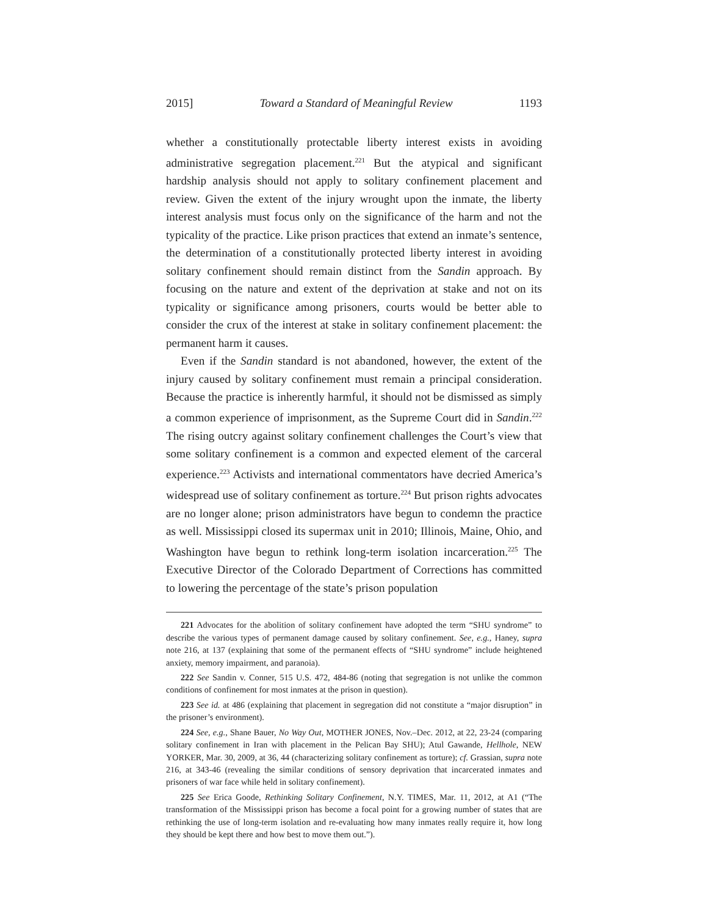2015] Toward a Standard of Meaningful Review 1193
whether a constitutionally protectable liberty interest exists in avoiding administrative segregation placement.<sup>221</sup> But the atypical and significant hardship analysis should not apply to solitary confinement placement and review. Given the extent of the injury wrought upon the inmate, the liberty interest analysis must focus only on the significance of the harm and not the typicality of the practice. Like prison practices that extend an inmate’s sentence, the determination of a constitutionally protected liberty interest in avoiding solitary confinement should remain distinct from the Sandin approach. By focusing on the nature and extent of the deprivation at stake and not on its typicality or significance among prisoners, courts would be better able to consider the crux of the interest at stake in solitary confinement placement: the permanent harm it causes.
Even if the Sandin standard is not abandoned, however, the extent of the injury caused by solitary confinement must remain a principal consideration. Because the practice is inherently harmful, it should not be dismissed as simply a common experience of imprisonment, as the Supreme Court did in Sandin.<sup>222</sup> The rising outcry against solitary confinement challenges the Court’s view that some solitary confinement is a common and expected element of the carceral experience.<sup>223</sup> Activists and international commentators have decried America’s widespread use of solitary confinement as torture.<sup>224</sup> But prison rights advocates are no longer alone; prison administrators have begun to condemn the practice as well. Mississippi closed its supermax unit in 2010; Illinois, Maine, Ohio, and Washington have begun to rethink long-term isolation incarceration.<sup>225</sup> The Executive Director of the Colorado Department of Corrections has committed to lowering the percentage of the state’s prison population
221 Advocates for the abolition of solitary confinement have adopted the term “SHU syndrome” to describe the various types of permanent damage caused by solitary confinement. See, e.g., Haney, supra note 216, at 137 (explaining that some of the permanent effects of “SHU syndrome” include heightened anxiety, memory impairment, and paranoia).
222 See Sandin v. Conner, 515 U.S. 472, 484-86 (noting that segregation is not unlike the common conditions of confinement for most inmates at the prison in question).
223 See id. at 486 (explaining that placement in segregation did not constitute a “major disruption” in the prisoner’s environment).
224 See, e.g., Shane Bauer, No Way Out, MOTHER JONES, Nov.–Dec. 2012, at 22, 23-24 (comparing solitary confinement in Iran with placement in the Pelican Bay SHU); Atul Gawande, Hellhole, NEW YORKER, Mar. 30, 2009, at 36, 44 (characterizing solitary confinement as torture); cf. Grassian, supra note 216, at 343-46 (revealing the similar conditions of sensory deprivation that incarcerated inmates and prisoners of war face while held in solitary confinement).
225 See Erica Goode, Rethinking Solitary Confinement, N.Y. TIMES, Mar. 11, 2012, at A1 (“The transformation of the Mississippi prison has become a focal point for a growing number of states that are rethinking the use of long-term isolation and re-evaluating how many inmates really require it, how long they should be kept there and how best to move them out.”).